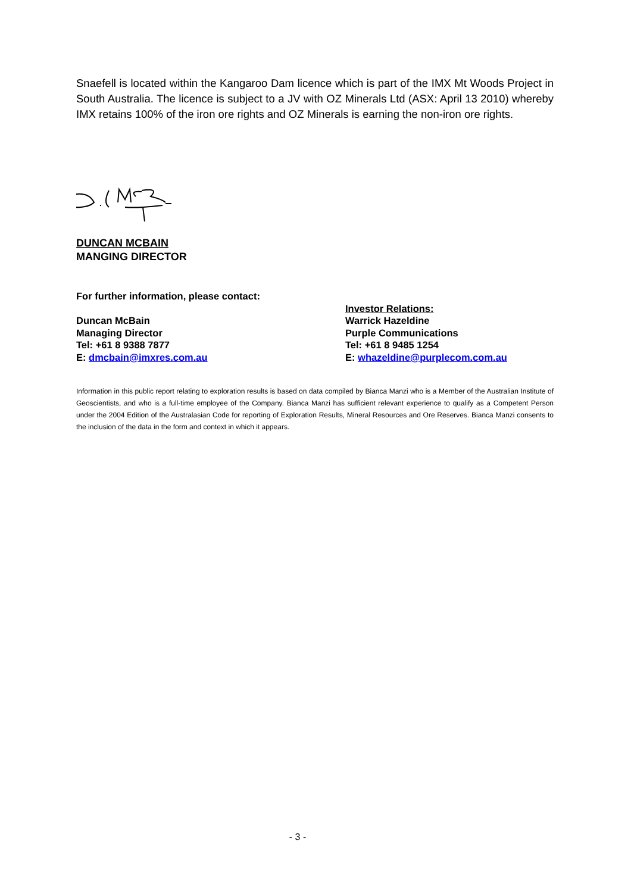Snaefell is located within the Kangaroo Dam licence which is part of the IMX Mt Woods Project in South Australia. The licence is subject to a JV with OZ Minerals Ltd (ASX: April 13 2010) whereby IMX retains 100% of the iron ore rights and OZ Minerals is earning the non-iron ore rights.
DUNCAN MCBAIN
MANGING DIRECTOR
For further information, please contact:
Duncan McBain
Managing Director
Tel: +61 8 9388 7877
E: dmcbain@imxres.com.au
Investor Relations:
Warrick Hazeldine
Purple Communications
Tel: +61 8 9485 1254
E: whazeldine@purplecom.com.au
Information in this public report relating to exploration results is based on data compiled by Bianca Manzi who is a Member of the Australian Institute of Geoscientists, and who is a full-time employee of the Company. Bianca Manzi has sufficient relevant experience to qualify as a Competent Person under the 2004 Edition of the Australasian Code for reporting of Exploration Results, Mineral Resources and Ore Reserves. Bianca Manzi consents to the inclusion of the data in the form and context in which it appears.
- 3 -